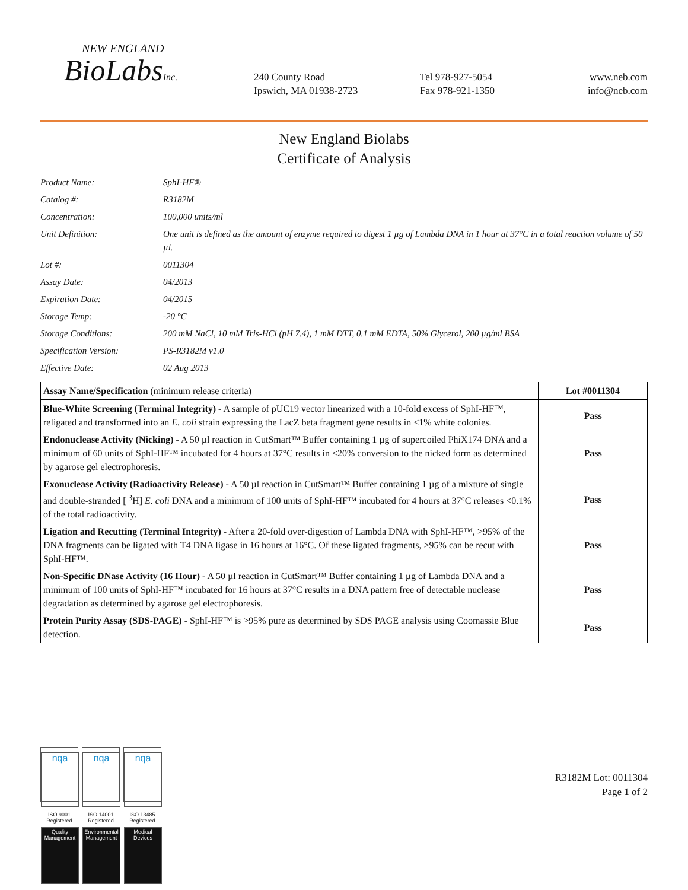NEW ENGLAND
BioLabsInc.
240 County Road
Ipswich, MA 01938-2723
Tel 978-927-5054
Fax 978-921-1350
www.neb.com
info@neb.com
New England Biolabs
Certificate of Analysis
| Product Name: | SphI-HF® |
| Catalog #: | R3182M |
| Concentration: | 100,000 units/ml |
| Unit Definition: | One unit is defined as the amount of enzyme required to digest 1 µg of Lambda DNA in 1 hour at 37°C in a total reaction volume of 50 µl. |
| Lot #: | 0011304 |
| Assay Date: | 04/2013 |
| Expiration Date: | 04/2015 |
| Storage Temp: | -20 °C |
| Storage Conditions: | 200 mM NaCl, 10 mM Tris-HCl (pH 7.4), 1 mM DTT, 0.1 mM EDTA, 50% Glycerol, 200 µg/ml BSA |
| Specification Version: | PS-R3182M v1.0 |
| Effective Date: | 02 Aug 2013 |
| Assay Name/Specification (minimum release criteria) | Lot #0011304 |
| --- | --- |
| Blue-White Screening (Terminal Integrity) - A sample of pUC19 vector linearized with a 10-fold excess of SphI-HF™, religated and transformed into an E. coli strain expressing the LacZ beta fragment gene results in <1% white colonies. | Pass |
| Endonuclease Activity (Nicking) - A 50 µl reaction in CutSmart™ Buffer containing 1 µg of supercoiled PhiX174 DNA and a minimum of 60 units of SphI-HF™ incubated for 4 hours at 37°C results in <20% conversion to the nicked form as determined by agarose gel electrophoresis. | Pass |
| Exonuclease Activity (Radioactivity Release) - A 50 µl reaction in CutSmart™ Buffer containing 1 µg of a mixture of single and double-stranded [ <sup>3</sup>H] E. coli DNA and a minimum of 100 units of SphI-HF™ incubated for 4 hours at 37°C releases <0.1% of the total radioactivity. | Pass |
| Ligation and Recutting (Terminal Integrity) - After a 20-fold over-digestion of Lambda DNA with SphI-HF™, >95% of the DNA fragments can be ligated with T4 DNA ligase in 16 hours at 16°C. Of these ligated fragments, >95% can be recut with SphI-HF™. | Pass |
| Non-Specific DNase Activity (16 Hour) - A 50 µl reaction in CutSmart™ Buffer containing 1 µg of Lambda DNA and a minimum of 100 units of SphI-HF™ incubated for 16 hours at 37°C results in a DNA pattern free of detectable nuclease degradation as determined by agarose gel electrophoresis. | Pass |
| Protein Purity Assay (SDS-PAGE) - SphI-HF™ is >95% pure as determined by SDS PAGE analysis using Coomassie Blue detection. | Pass |
nqa
ISO 9001
Registered
Quality Management
nqa
ISO 14001
Registered
Environmental Management
nqa
ISO 13485
Registered
Medical Devices
R3182M Lot: 0011304
Page 1 of 2